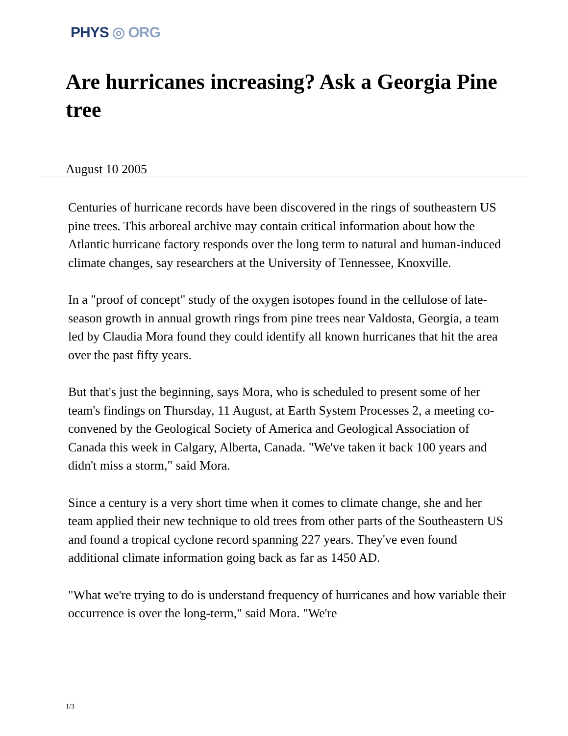PHYS ◎ ORG
Are hurricanes increasing? Ask a Georgia Pine tree
August 10 2005
Centuries of hurricane records have been discovered in the rings of southeastern US pine trees. This arboreal archive may contain critical information about how the Atlantic hurricane factory responds over the long term to natural and human-induced climate changes, say researchers at the University of Tennessee, Knoxville.
In a "proof of concept" study of the oxygen isotopes found in the cellulose of late-season growth in annual growth rings from pine trees near Valdosta, Georgia, a team led by Claudia Mora found they could identify all known hurricanes that hit the area over the past fifty years.
But that's just the beginning, says Mora, who is scheduled to present some of her team's findings on Thursday, 11 August, at Earth System Processes 2, a meeting co-convened by the Geological Society of America and Geological Association of Canada this week in Calgary, Alberta, Canada. "We've taken it back 100 years and didn't miss a storm," said Mora.
Since a century is a very short time when it comes to climate change, she and her team applied their new technique to old trees from other parts of the Southeastern US and found a tropical cyclone record spanning 227 years. They've even found additional climate information going back as far as 1450 AD.
"What we're trying to do is understand frequency of hurricanes and how variable their occurrence is over the long-term," said Mora. "We're
1/3